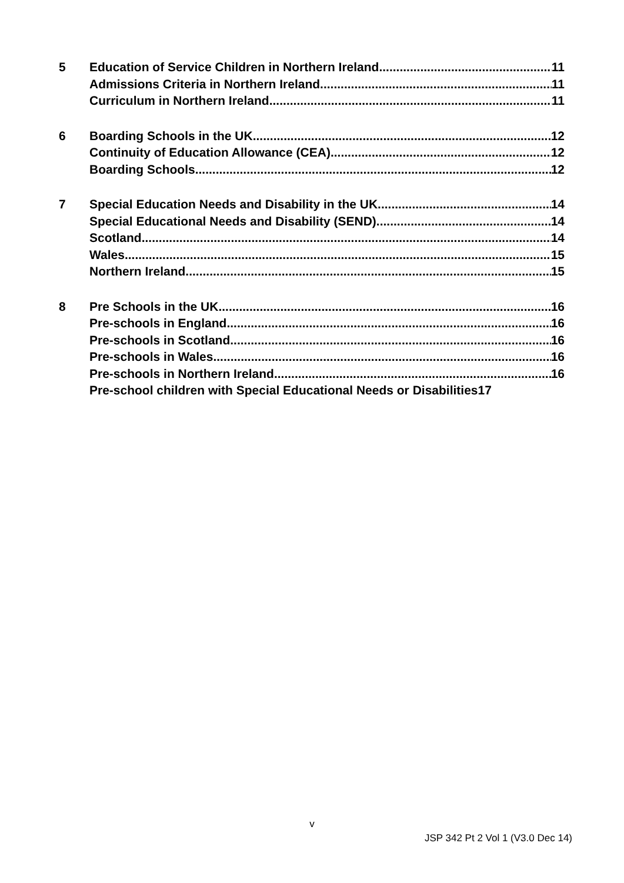5 Education of Service Children in Northern Ireland 11
Admissions Criteria in Northern Ireland 11
Curriculum in Northern Ireland 11
6 Boarding Schools in the UK 12
Continuity of Education Allowance (CEA) 12
Boarding Schools 12
7 Special Education Needs and Disability in the UK 14
Special Educational Needs and Disability (SEND) 14
Scotland 14
Wales 15
Northern Ireland 15
8 Pre Schools in the UK 16
Pre-schools in England 16
Pre-schools in Scotland 16
Pre-schools in Wales 16
Pre-schools in Northern Ireland 16
Pre-school children with Special Educational Needs or Disabilities17
v
JSP 342 Pt 2 Vol 1 (V3.0 Dec 14)